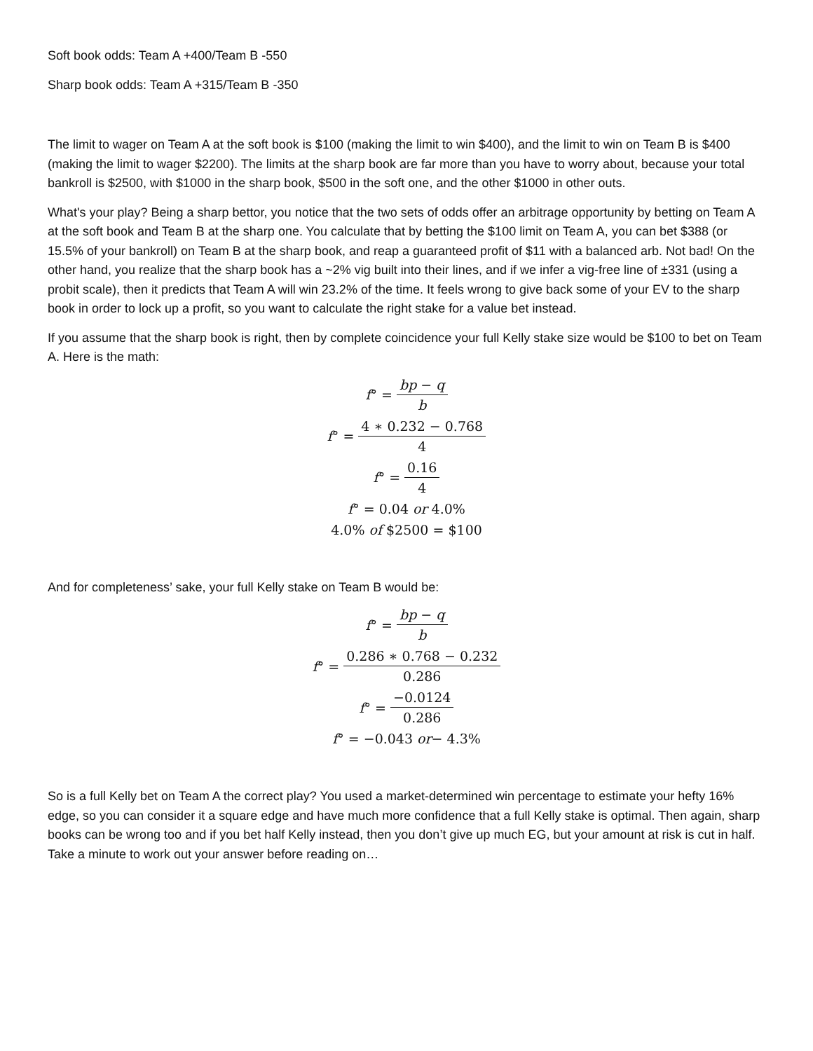Soft book odds: Team A +400/Team B -550
Sharp book odds: Team A +315/Team B -350
The limit to wager on Team A at the soft book is $100 (making the limit to win $400), and the limit to win on Team B is $400 (making the limit to wager $2200). The limits at the sharp book are far more than you have to worry about, because your total bankroll is $2500, with $1000 in the sharp book, $500 in the soft one, and the other $1000 in other outs.
What's your play? Being a sharp bettor, you notice that the two sets of odds offer an arbitrage opportunity by betting on Team A at the soft book and Team B at the sharp one. You calculate that by betting the $100 limit on Team A, you can bet $388 (or 15.5% of your bankroll) on Team B at the sharp book, and reap a guaranteed profit of $11 with a balanced arb. Not bad! On the other hand, you realize that the sharp book has a ~2% vig built into their lines, and if we infer a vig-free line of ±331 (using a probit scale), then it predicts that Team A will win 23.2% of the time. It feels wrong to give back some of your EV to the sharp book in order to lock up a profit, so you want to calculate the right stake for a value bet instead.
If you assume that the sharp book is right, then by complete coincidence your full Kelly stake size would be $100 to bet on Team A. Here is the math:
f ° = bp − q b
f ° = 4 ∗ 0.232 − 0.768 4
f ° = 0.16 4
f ° = 0.04 or 4.0%
4.0% of $2500 = $100
And for completeness’ sake, your full Kelly stake on Team B would be:
f ° = bp − q b
f ° = 0.286 ∗ 0.768 − 0.232 0.286
f ° = −0.0124 0.286
f ° = −0.043 or − 4.3%
So is a full Kelly bet on Team A the correct play? You used a market-determined win percentage to estimate your hefty 16% edge, so you can consider it a square edge and have much more confidence that a full Kelly stake is optimal. Then again, sharp books can be wrong too and if you bet half Kelly instead, then you don’t give up much EG, but your amount at risk is cut in half. Take a minute to work out your answer before reading on…